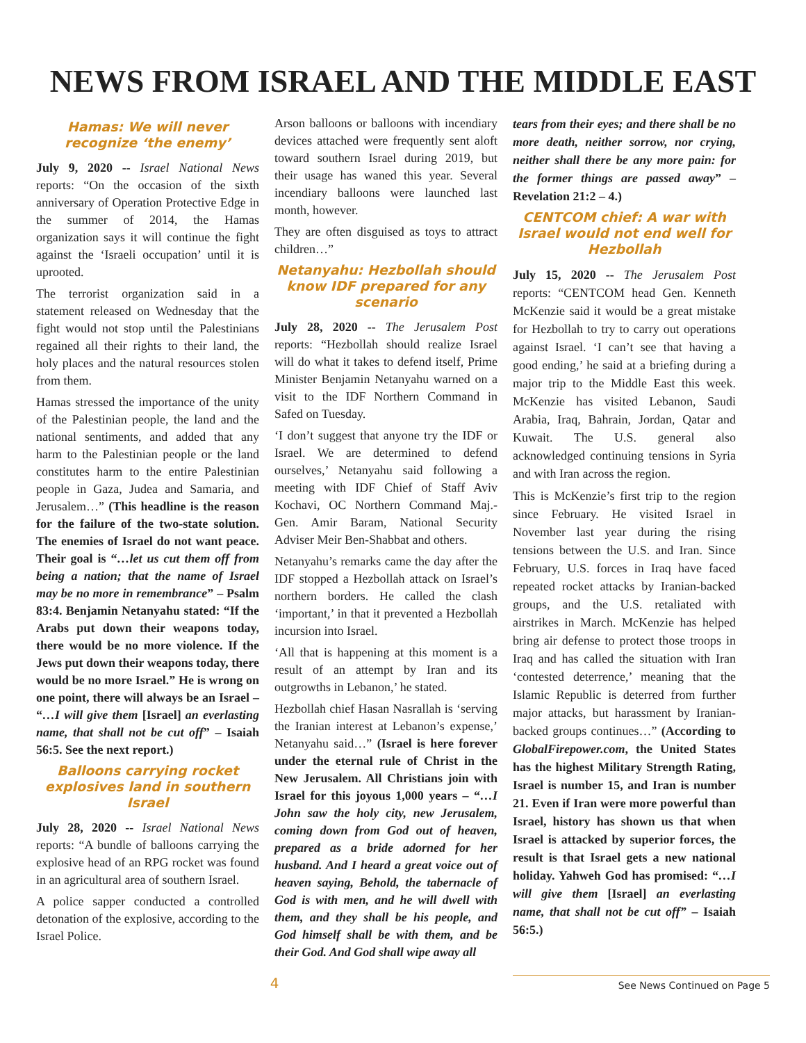NEWS FROM ISRAEL AND THE MIDDLE EAST
Hamas: We will never recognize ‘the enemy’
July 9, 2020 -- Israel National News reports: “On the occasion of the sixth anniversary of Operation Protective Edge in the summer of 2014, the Hamas organization says it will continue the fight against the ‘Israeli occupation’ until it is uprooted.
The terrorist organization said in a statement released on Wednesday that the fight would not stop until the Palestinians regained all their rights to their land, the holy places and the natural resources stolen from them.
Hamas stressed the importance of the unity of the Palestinian people, the land and the national sentiments, and added that any harm to the Palestinian people or the land constitutes harm to the entire Palestinian people in Gaza, Judea and Samaria, and Jerusalem…” (This headline is the reason for the failure of the two-state solution. The enemies of Israel do not want peace. Their goal is “…let us cut them off from being a nation; that the name of Israel may be no more in remembrance” – Psalm 83:4. Benjamin Netanyahu stated: “If the Arabs put down their weapons today, there would be no more violence. If the Jews put down their weapons today, there would be no more Israel.” He is wrong on one point, there will always be an Israel – “…I will give them [Israel] an everlasting name, that shall not be cut off” – Isaiah 56:5. See the next report.)
Balloons carrying rocket explosives land in southern Israel
July 28, 2020 -- Israel National News reports: “A bundle of balloons carrying the explosive head of an RPG rocket was found in an agricultural area of southern Israel.
A police sapper conducted a controlled detonation of the explosive, according to the Israel Police.
Arson balloons or balloons with incendiary devices attached were frequently sent aloft toward southern Israel during 2019, but their usage has waned this year. Several incendiary balloons were launched last month, however.
They are often disguised as toys to attract children…”
Netanyahu: Hezbollah should know IDF prepared for any scenario
July 28, 2020 -- The Jerusalem Post reports: “Hezbollah should realize Israel will do what it takes to defend itself, Prime Minister Benjamin Netanyahu warned on a visit to the IDF Northern Command in Safed on Tuesday.
‘I don’t suggest that anyone try the IDF or Israel. We are determined to defend ourselves,’ Netanyahu said following a meeting with IDF Chief of Staff Aviv Kochavi, OC Northern Command Maj.-Gen. Amir Baram, National Security Adviser Meir Ben-Shabbat and others.
Netanyahu’s remarks came the day after the IDF stopped a Hezbollah attack on Israel’s northern borders. He called the clash ‘important,’ in that it prevented a Hezbollah incursion into Israel.
‘All that is happening at this moment is a result of an attempt by Iran and its outgrowths in Lebanon,’ he stated.
Hezbollah chief Hasan Nasrallah is ‘serving the Iranian interest at Lebanon’s expense,’ Netanyahu said…” (Israel is here forever under the eternal rule of Christ in the New Jerusalem. All Christians join with Israel for this joyous 1,000 years – “…I John saw the holy city, new Jerusalem, coming down from God out of heaven, prepared as a bride adorned for her husband. And I heard a great voice out of heaven saying, Behold, the tabernacle of God is with men, and he will dwell with them, and they shall be his people, and God himself shall be with them, and be their God. And God shall wipe away all
tears from their eyes; and there shall be no more death, neither sorrow, nor crying, neither shall there be any more pain: for the former things are passed away” – Revelation 21:2 – 4.)
CENTCOM chief: A war with Israel would not end well for Hezbollah
July 15, 2020 -- The Jerusalem Post reports: “CENTCOM head Gen. Kenneth McKenzie said it would be a great mistake for Hezbollah to try to carry out operations against Israel. ‘I can’t see that having a good ending,’ he said at a briefing during a major trip to the Middle East this week. McKenzie has visited Lebanon, Saudi Arabia, Iraq, Bahrain, Jordan, Qatar and Kuwait. The U.S. general also acknowledged continuing tensions in Syria and with Iran across the region.
This is McKenzie’s first trip to the region since February. He visited Israel in November last year during the rising tensions between the U.S. and Iran. Since February, U.S. forces in Iraq have faced repeated rocket attacks by Iranian-backed groups, and the U.S. retaliated with airstrikes in March. McKenzie has helped bring air defense to protect those troops in Iraq and has called the situation with Iran ‘contested deterrence,’ meaning that the Islamic Republic is deterred from further major attacks, but harassment by Iranian-backed groups continues…” (According to GlobalFirepower.com, the United States has the highest Military Strength Rating, Israel is number 15, and Iran is number 21. Even if Iran were more powerful than Israel, history has shown us that when Israel is attacked by superior forces, the result is that Israel gets a new national holiday. Yahweh God has promised: “…I will give them [Israel] an everlasting name, that shall not be cut off” – Isaiah 56:5.)
4
See News Continued on Page 5